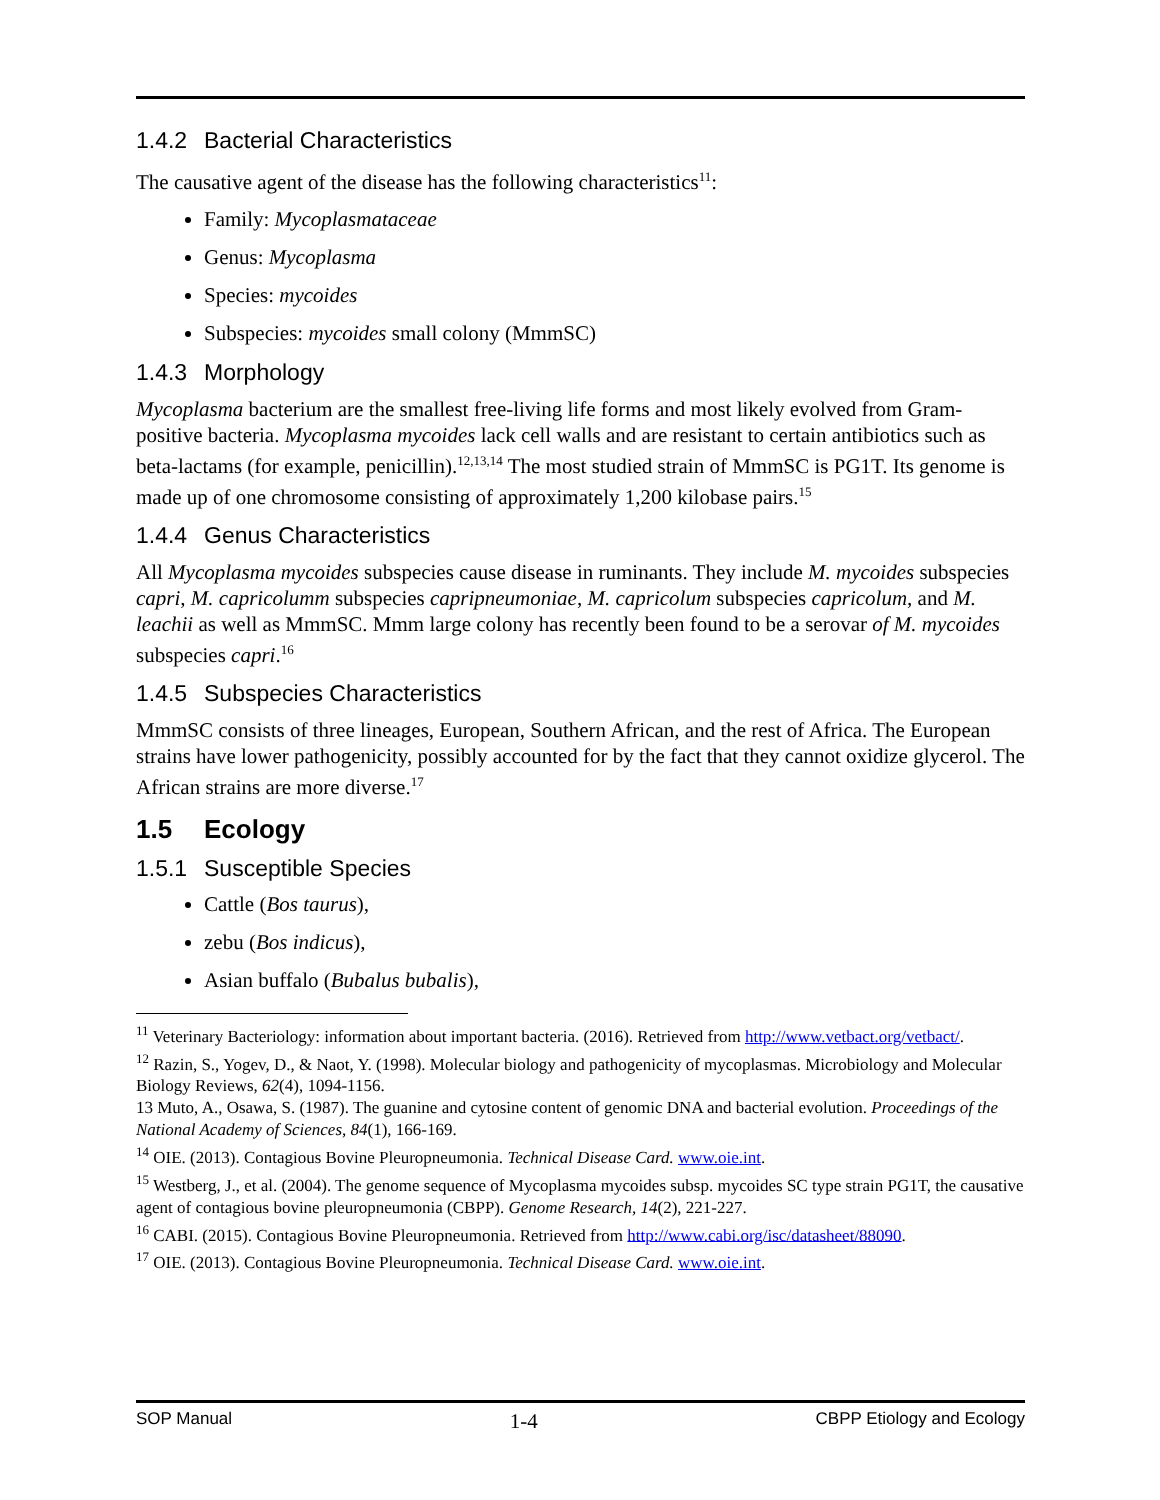1.4.2 Bacterial Characteristics
The causative agent of the disease has the following characteristics<sup>11</sup>:
Family: Mycoplasmataceae
Genus: Mycoplasma
Species: mycoides
Subspecies: mycoides small colony (MmmSC)
1.4.3 Morphology
Mycoplasma bacterium are the smallest free-living life forms and most likely evolved from Gram-positive bacteria. Mycoplasma mycoides lack cell walls and are resistant to certain antibiotics such as beta-lactams (for example, penicillin).<sup>12,13,14</sup> The most studied strain of MmmSC is PG1T. Its genome is made up of one chromosome consisting of approximately 1,200 kilobase pairs.<sup>15</sup>
1.4.4 Genus Characteristics
All Mycoplasma mycoides subspecies cause disease in ruminants. They include M. mycoides subspecies capri, M. capricolumm subspecies capripneumoniae, M. capricolum subspecies capricolum, and M. leachii as well as MmmSC. Mmm large colony has recently been found to be a serovar of M. mycoides subspecies capri.<sup>16</sup>
1.4.5 Subspecies Characteristics
MmmSC consists of three lineages, European, Southern African, and the rest of Africa. The European strains have lower pathogenicity, possibly accounted for by the fact that they cannot oxidize glycerol. The African strains are more diverse.<sup>17</sup>
1.5 Ecology
1.5.1 Susceptible Species
Cattle (Bos taurus),
zebu (Bos indicus),
Asian buffalo (Bubalus bubalis),
<sup>11</sup> Veterinary Bacteriology: information about important bacteria. (2016). Retrieved from http://www.vetbact.org/vetbact/.
<sup>12</sup> Razin, S., Yogev, D., & Naot, Y. (1998). Molecular biology and pathogenicity of mycoplasmas. Microbiology and Molecular Biology Reviews, 62(4), 1094-1156.
13 Muto, A., Osawa, S. (1987). The guanine and cytosine content of genomic DNA and bacterial evolution. Proceedings of the National Academy of Sciences, 84(1), 166-169.
<sup>14</sup> OIE. (2013). Contagious Bovine Pleuropneumonia. Technical Disease Card. www.oie.int.
<sup>15</sup> Westberg, J., et al. (2004). The genome sequence of Mycoplasma mycoides subsp. mycoides SC type strain PG1T, the causative agent of contagious bovine pleuropneumonia (CBPP). Genome Research, 14(2), 221-227.
<sup>16</sup> CABI. (2015). Contagious Bovine Pleuropneumonia. Retrieved from http://www.cabi.org/isc/datasheet/88090.
<sup>17</sup> OIE. (2013). Contagious Bovine Pleuropneumonia. Technical Disease Card. www.oie.int.
SOP Manual 1-4 CBPP Etiology and Ecology